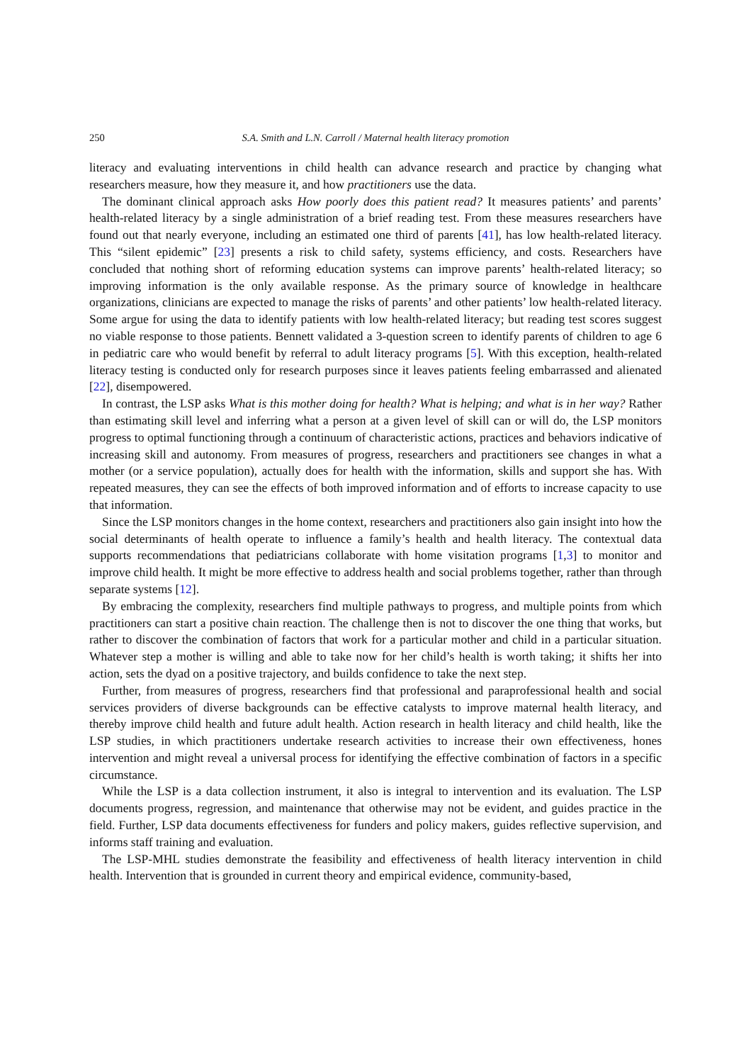250 S.A. Smith and L.N. Carroll / Maternal health literacy promotion
literacy and evaluating interventions in child health can advance research and practice by changing what researchers measure, how they measure it, and how practitioners use the data.
The dominant clinical approach asks How poorly does this patient read? It measures patients’ and parents’ health-related literacy by a single administration of a brief reading test. From these measures researchers have found out that nearly everyone, including an estimated one third of parents [41], has low health-related literacy. This “silent epidemic” [23] presents a risk to child safety, systems efficiency, and costs. Researchers have concluded that nothing short of reforming education systems can improve parents’ health-related literacy; so improving information is the only available response. As the primary source of knowledge in healthcare organizations, clinicians are expected to manage the risks of parents’ and other patients’ low health-related literacy. Some argue for using the data to identify patients with low health-related literacy; but reading test scores suggest no viable response to those patients. Bennett validated a 3-question screen to identify parents of children to age 6 in pediatric care who would benefit by referral to adult literacy programs [5]. With this exception, health-related literacy testing is conducted only for research purposes since it leaves patients feeling embarrassed and alienated [22], disempowered.
In contrast, the LSP asks What is this mother doing for health? What is helping; and what is in her way? Rather than estimating skill level and inferring what a person at a given level of skill can or will do, the LSP monitors progress to optimal functioning through a continuum of characteristic actions, practices and behaviors indicative of increasing skill and autonomy. From measures of progress, researchers and practitioners see changes in what a mother (or a service population), actually does for health with the information, skills and support she has. With repeated measures, they can see the effects of both improved information and of efforts to increase capacity to use that information.
Since the LSP monitors changes in the home context, researchers and practitioners also gain insight into how the social determinants of health operate to influence a family’s health and health literacy. The contextual data supports recommendations that pediatricians collaborate with home visitation programs [1,3] to monitor and improve child health. It might be more effective to address health and social problems together, rather than through separate systems [12].
By embracing the complexity, researchers find multiple pathways to progress, and multiple points from which practitioners can start a positive chain reaction. The challenge then is not to discover the one thing that works, but rather to discover the combination of factors that work for a particular mother and child in a particular situation. Whatever step a mother is willing and able to take now for her child’s health is worth taking; it shifts her into action, sets the dyad on a positive trajectory, and builds confidence to take the next step.
Further, from measures of progress, researchers find that professional and paraprofessional health and social services providers of diverse backgrounds can be effective catalysts to improve maternal health literacy, and thereby improve child health and future adult health. Action research in health literacy and child health, like the LSP studies, in which practitioners undertake research activities to increase their own effectiveness, hones intervention and might reveal a universal process for identifying the effective combination of factors in a specific circumstance.
While the LSP is a data collection instrument, it also is integral to intervention and its evaluation. The LSP documents progress, regression, and maintenance that otherwise may not be evident, and guides practice in the field. Further, LSP data documents effectiveness for funders and policy makers, guides reflective supervision, and informs staff training and evaluation.
The LSP-MHL studies demonstrate the feasibility and effectiveness of health literacy intervention in child health. Intervention that is grounded in current theory and empirical evidence, community-based,